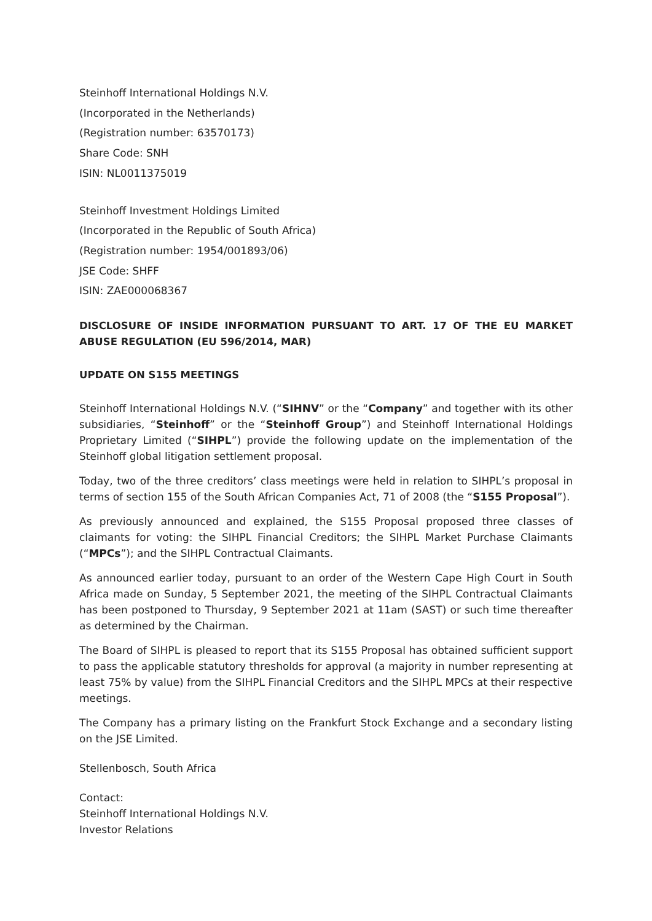Steinhoff International Holdings N.V.
(Incorporated in the Netherlands)
(Registration number: 63570173)
Share Code: SNH
ISIN: NL0011375019
Steinhoff Investment Holdings Limited
(Incorporated in the Republic of South Africa)
(Registration number: 1954/001893/06)
JSE Code: SHFF
ISIN: ZAE000068367
DISCLOSURE OF INSIDE INFORMATION PURSUANT TO ART. 17 OF THE EU MARKET ABUSE REGULATION (EU 596/2014, MAR)
UPDATE ON S155 MEETINGS
Steinhoff International Holdings N.V. (“SIHNV” or the “Company” and together with its other subsidiaries, “Steinhoff” or the “Steinhoff Group”) and Steinhoff International Holdings Proprietary Limited (“SIHPL”) provide the following update on the implementation of the Steinhoff global litigation settlement proposal.
Today, two of the three creditors’ class meetings were held in relation to SIHPL’s proposal in terms of section 155 of the South African Companies Act, 71 of 2008 (the “S155 Proposal”).
As previously announced and explained, the S155 Proposal proposed three classes of claimants for voting: the SIHPL Financial Creditors; the SIHPL Market Purchase Claimants (“MPCs”); and the SIHPL Contractual Claimants.
As announced earlier today, pursuant to an order of the Western Cape High Court in South Africa made on Sunday, 5 September 2021, the meeting of the SIHPL Contractual Claimants has been postponed to Thursday, 9 September 2021 at 11am (SAST) or such time thereafter as determined by the Chairman.
The Board of SIHPL is pleased to report that its S155 Proposal has obtained sufficient support to pass the applicable statutory thresholds for approval (a majority in number representing at least 75% by value) from the SIHPL Financial Creditors and the SIHPL MPCs at their respective meetings.
The Company has a primary listing on the Frankfurt Stock Exchange and a secondary listing on the JSE Limited.
Stellenbosch, South Africa
Contact:
Steinhoff International Holdings N.V.
Investor Relations